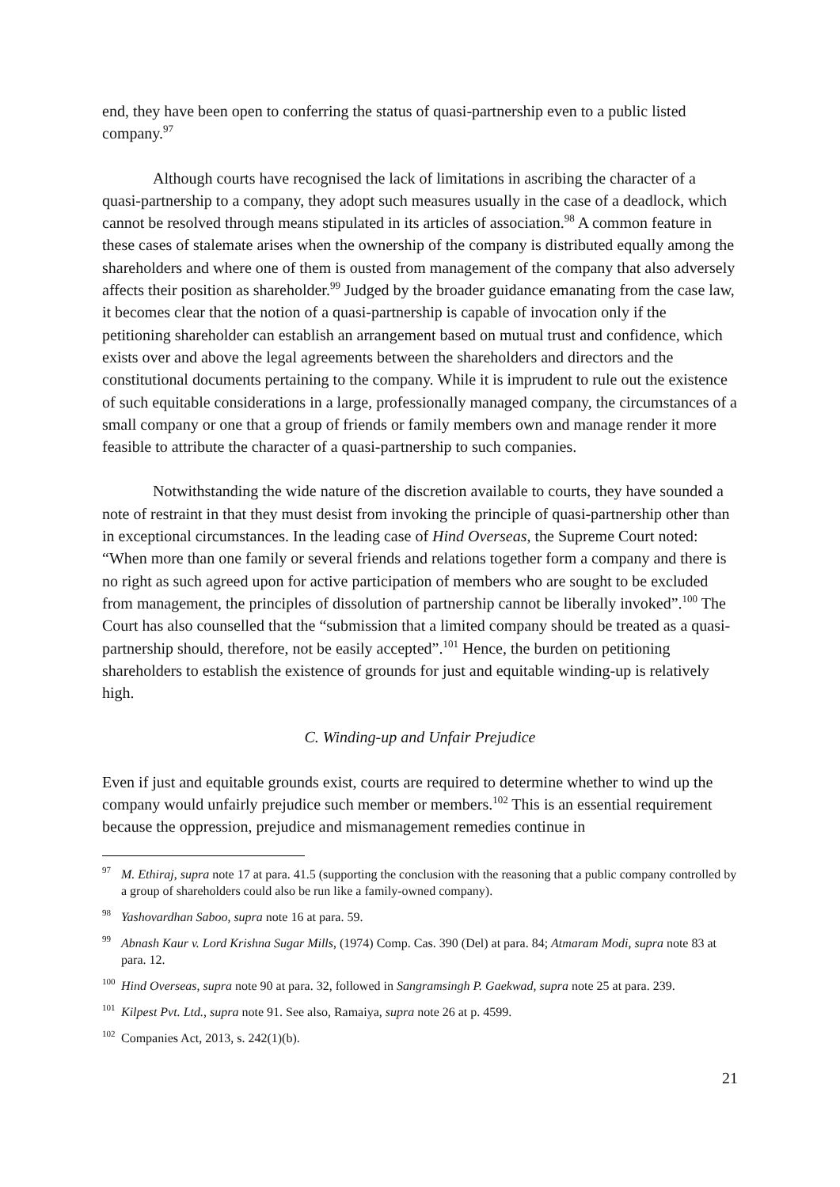end, they have been open to conferring the status of quasi-partnership even to a public listed company.<sup>97</sup>
Although courts have recognised the lack of limitations in ascribing the character of a quasi-partnership to a company, they adopt such measures usually in the case of a deadlock, which cannot be resolved through means stipulated in its articles of association.<sup>98</sup> A common feature in these cases of stalemate arises when the ownership of the company is distributed equally among the shareholders and where one of them is ousted from management of the company that also adversely affects their position as shareholder.<sup>99</sup> Judged by the broader guidance emanating from the case law, it becomes clear that the notion of a quasi-partnership is capable of invocation only if the petitioning shareholder can establish an arrangement based on mutual trust and confidence, which exists over and above the legal agreements between the shareholders and directors and the constitutional documents pertaining to the company. While it is imprudent to rule out the existence of such equitable considerations in a large, professionally managed company, the circumstances of a small company or one that a group of friends or family members own and manage render it more feasible to attribute the character of a quasi-partnership to such companies.
Notwithstanding the wide nature of the discretion available to courts, they have sounded a note of restraint in that they must desist from invoking the principle of quasi-partnership other than in exceptional circumstances. In the leading case of Hind Overseas, the Supreme Court noted: “When more than one family or several friends and relations together form a company and there is no right as such agreed upon for active participation of members who are sought to be excluded from management, the principles of dissolution of partnership cannot be liberally invoked”.<sup>100</sup> The Court has also counselled that the “submission that a limited company should be treated as a quasi-partnership should, therefore, not be easily accepted”.<sup>101</sup> Hence, the burden on petitioning shareholders to establish the existence of grounds for just and equitable winding-up is relatively high.
C. Winding-up and Unfair Prejudice
Even if just and equitable grounds exist, courts are required to determine whether to wind up the company would unfairly prejudice such member or members.<sup>102</sup> This is an essential requirement because the oppression, prejudice and mismanagement remedies continue in
<sup>97</sup> M. Ethiraj, supra note 17 at para. 41.5 (supporting the conclusion with the reasoning that a public company controlled by a group of shareholders could also be run like a family-owned company).
<sup>98</sup> Yashovardhan Saboo, supra note 16 at para. 59.
<sup>99</sup> Abnash Kaur v. Lord Krishna Sugar Mills, (1974) Comp. Cas. 390 (Del) at para. 84; Atmaram Modi, supra note 83 at para. 12.
<sup>100</sup> Hind Overseas, supra note 90 at para. 32, followed in Sangramsingh P. Gaekwad, supra note 25 at para. 239.
<sup>101</sup> Kilpest Pvt. Ltd., supra note 91. See also, Ramaiya, supra note 26 at p. 4599.
<sup>102</sup> Companies Act, 2013, s. 242(1)(b).
21